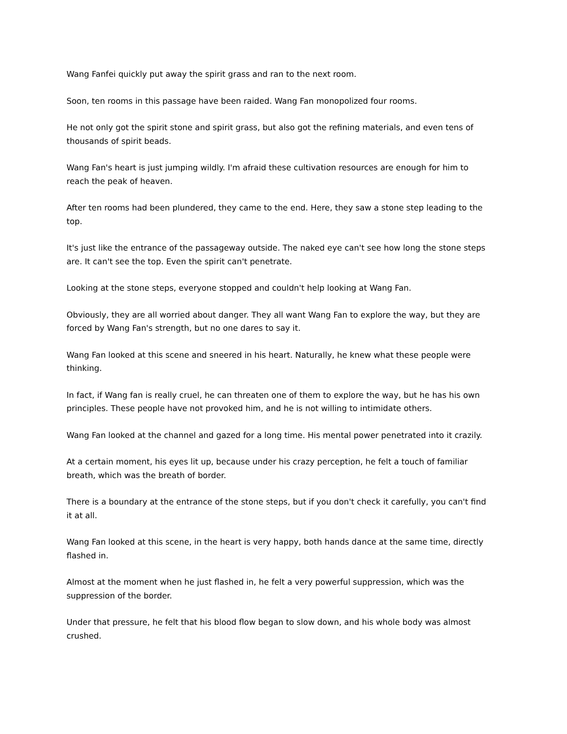Wang Fanfei quickly put away the spirit grass and ran to the next room.
Soon, ten rooms in this passage have been raided. Wang Fan monopolized four rooms.
He not only got the spirit stone and spirit grass, but also got the refining materials, and even tens of thousands of spirit beads.
Wang Fan's heart is just jumping wildly. I'm afraid these cultivation resources are enough for him to reach the peak of heaven.
After ten rooms had been plundered, they came to the end. Here, they saw a stone step leading to the top.
It's just like the entrance of the passageway outside. The naked eye can't see how long the stone steps are. It can't see the top. Even the spirit can't penetrate.
Looking at the stone steps, everyone stopped and couldn't help looking at Wang Fan.
Obviously, they are all worried about danger. They all want Wang Fan to explore the way, but they are forced by Wang Fan's strength, but no one dares to say it.
Wang Fan looked at this scene and sneered in his heart. Naturally, he knew what these people were thinking.
In fact, if Wang fan is really cruel, he can threaten one of them to explore the way, but he has his own principles. These people have not provoked him, and he is not willing to intimidate others.
Wang Fan looked at the channel and gazed for a long time. His mental power penetrated into it crazily.
At a certain moment, his eyes lit up, because under his crazy perception, he felt a touch of familiar breath, which was the breath of border.
There is a boundary at the entrance of the stone steps, but if you don't check it carefully, you can't find it at all.
Wang Fan looked at this scene, in the heart is very happy, both hands dance at the same time, directly flashed in.
Almost at the moment when he just flashed in, he felt a very powerful suppression, which was the suppression of the border.
Under that pressure, he felt that his blood flow began to slow down, and his whole body was almost crushed.